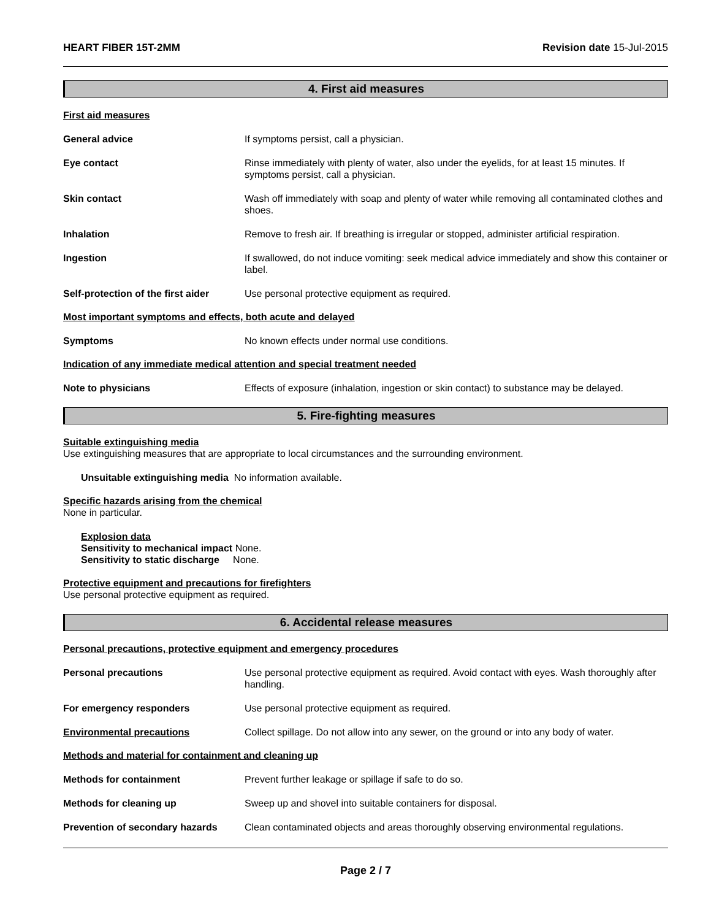HEART FIBER 15T-2MM Revision date 15-Jul-2015
4. First aid measures
First aid measures
General advice If symptoms persist, call a physician.
Eye contact Rinse immediately with plenty of water, also under the eyelids, for at least 15 minutes. If symptoms persist, call a physician.
Skin contact Wash off immediately with soap and plenty of water while removing all contaminated clothes and shoes.
Inhalation Remove to fresh air. If breathing is irregular or stopped, administer artificial respiration.
Ingestion If swallowed, do not induce vomiting: seek medical advice immediately and show this container or label.
Self-protection of the first aider
Use personal protective equipment as required.
Most important symptoms and effects, both acute and delayed
Symptoms No known effects under normal use conditions.
Indication of any immediate medical attention and special treatment needed
Note to physicians Effects of exposure (inhalation, ingestion or skin contact) to substance may be delayed.
5. Fire-fighting measures
Suitable extinguishing media
Use extinguishing measures that are appropriate to local circumstances and the surrounding environment.
Unsuitable extinguishing media No information available.
Specific hazards arising from the chemical
None in particular.
Explosion data
Sensitivity to mechanical impact None.
Sensitivity to static discharge None.
Protective equipment and precautions for firefighters
Use personal protective equipment as required.
6. Accidental release measures
Personal precautions, protective equipment and emergency procedures
Personal precautions Use personal protective equipment as required. Avoid contact with eyes. Wash thoroughly after handling.
For emergency responders Use personal protective equipment as required.
Environmental precautions Collect spillage. Do not allow into any sewer, on the ground or into any body of water.
Methods and material for containment and cleaning up
Methods for containment Prevent further leakage or spillage if safe to do so.
Methods for cleaning up Sweep up and shovel into suitable containers for disposal.
Prevention of secondary hazards
Clean contaminated objects and areas thoroughly observing environmental regulations.
Page 2 / 7